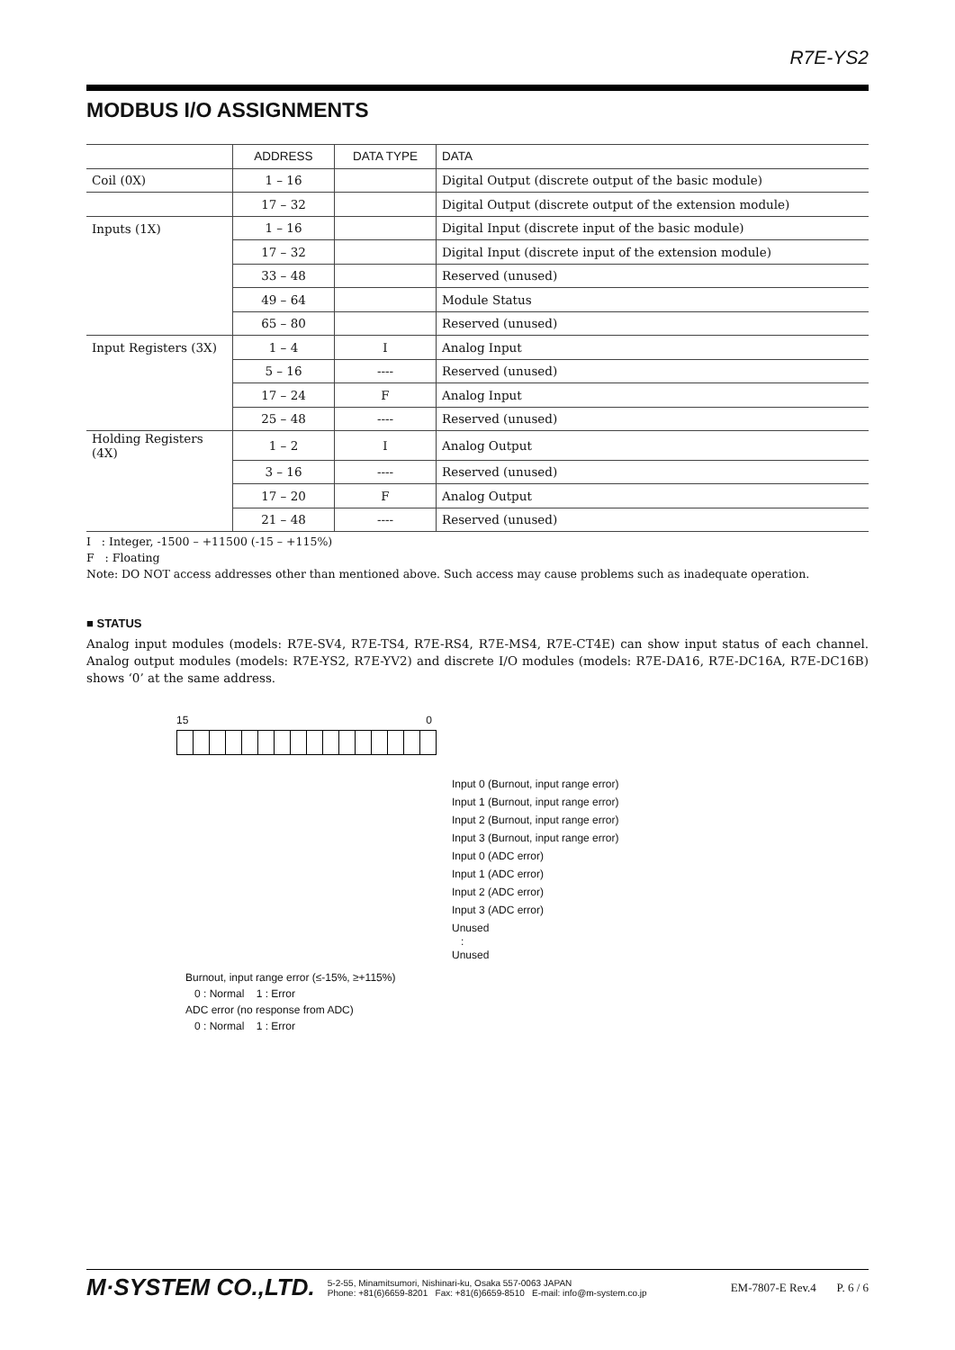R7E-YS2
MODBUS I/O ASSIGNMENTS
| | ADDRESS | DATA TYPE | DATA |
| --- | --- | --- | --- |
| Coil (0X) | 1 – 16 | | Digital Output (discrete output of the basic module) |
| | 17 – 32 | | Digital Output (discrete output of the extension module) |
| Inputs (1X) | 1 – 16 | | Digital Input (discrete input of the basic module) |
| | 17 – 32 | | Digital Input (discrete input of the extension module) |
| | 33 – 48 | | Reserved (unused) |
| | 49 – 64 | | Module Status |
| | 65 – 80 | | Reserved (unused) |
| Input Registers (3X) | 1 – 4 | I | Analog Input |
| | 5 – 16 | ---- | Reserved (unused) |
| | 17 – 24 | F | Analog Input |
| | 25 – 48 | ---- | Reserved (unused) |
| Holding Registers (4X) | 1 – 2 | I | Analog Output |
| | 3 – 16 | ---- | Reserved (unused) |
| | 17 – 20 | F | Analog Output |
| | 21 – 48 | ---- | Reserved (unused) |
I : Integer, -1500 – +11500 (-15 – +115%)
F : Floating
Note: DO NOT access addresses other than mentioned above. Such access may cause problems such as inadequate operation.
■ STATUS
Analog input modules (models: R7E-SV4, R7E-TS4, R7E-RS4, R7E-MS4, R7E-CT4E) can show input status of each channel. Analog output modules (models: R7E-YS2, R7E-YV2) and discrete I/O modules (models: R7E-DA16, R7E-DC16A, R7E-DC16B) shows ‘0’ at the same address.
15 0
Input 0 (Burnout, input range error)
Input 1 (Burnout, input range error)
Input 2 (Burnout, input range error)
Input 3 (Burnout, input range error)
Input 0 (ADC error)
Input 1 (ADC error)
Input 2 (ADC error)
Input 3 (ADC error)
Unused
:
Unused
Burnout, input range error (≤-15%, ≥+115%)
0 : Normal 1 : Error
ADC error (no response from ADC)
0 : Normal 1 : Error
M·SYSTEM CO.,LTD. 5-2-55, Minamitsumori, Nishinari-ku, Osaka 557-0063 JAPAN
Phone: +81(6)6659-8201 Fax: +81(6)6659-8510 E-mail: info@m-system.co.jp EM-7807-E Rev.4 P. 6 / 6